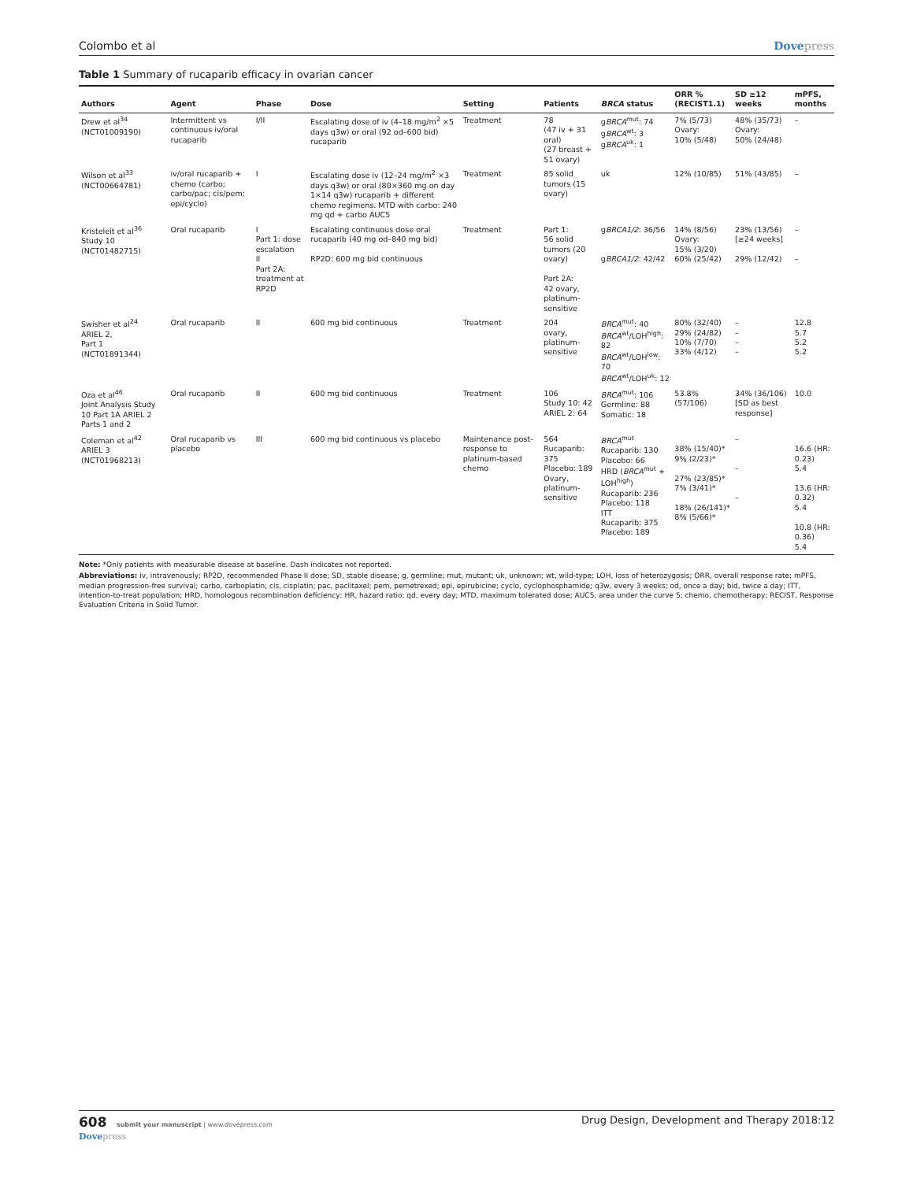Colombo et al Dovepress
Table 1 Summary of rucaparib efficacy in ovarian cancer
| Authors | Agent | Phase | Dose | Setting | Patients | BRCA status | ORR % (RECIST1.1) | SD ≥12 weeks | mPFS, months |
| --- | --- | --- | --- | --- | --- | --- | --- | --- | --- |
| Drew et al<sup>34</sup> (NCT01009190) | Intermittent vs continuous iv/oral rucaparib | I/II | Escalating dose of iv (4–18 mg/m<sup>2</sup> ×5 days q3w) or oral (92 od–600 bid) rucaparib | Treatment | 78 (47 iv + 31 oral) (27 breast + 51 ovary) | g BRCA<sup>mut</sup>: 74 g BRCA<sup>wt</sup>: 3 g BRCA<sup>uk</sup>: 1 | 7% (5/73) Ovary: 10% (5/48) | 48% (35/73) Ovary: 50% (24/48) | – |
| Wilson et al<sup>33</sup> (NCT00664781) | iv/oral rucaparib + chemo (carbo; carbo/pac; cis/pem; epi/cyclo) | I | Escalating dose iv (12–24 mg/m<sup>2</sup> ×3 days q3w) or oral (80×360 mg on day 1×14 q3w) rucaparib + different chemo regimens. MTD with carbo: 240 mg qd + carbo AUC5 | Treatment | 85 solid tumors (15 ovary) | uk | 12% (10/85) | 51% (43/85) | – |
| Kristeleit et al<sup>36</sup> Study 10 (NCT01482715) | Oral rucaparib | I Part 1: dose escalation II Part 2A: treatment at RP2D | Escalating continuous dose oral rucaparib (40 mg od–840 mg bid) RP2D: 600 mg bid continuous | Treatment | Part 1: 56 solid tumors (20 ovary) Part 2A: 42 ovary, platinum-sensitive | g BRCA1/2 : 36/56 g BRCA1/2 : 42/42 | 14% (8/56) Ovary: 15% (3/20) 60% (25/42) | 23% (13/56) [≥24 weeks] 29% (12/42) | – – |
| Swisher et al<sup>24</sup> ARIEL 2, Part 1 (NCT01891344) | Oral rucaparib | II | 600 mg bid continuous | Treatment | 204 ovary, platinum-sensitive | BRCA<sup>mut</sup>: 40 BRCA<sup>wt</sup>/LOH<sup>high</sup>: 82 BRCA<sup>wt</sup>/LOH<sup>low</sup>: 70 BRCA<sup>wt</sup>/LOH<sup>uk</sup>: 12 | 80% (32/40) 29% (24/82) 10% (7/70) 33% (4/12) | – – – – | 12.8 5.7 5.2 5.2 |
| Oza et al<sup>46</sup> Joint Analysis Study 10 Part 1A ARIEL 2 Parts 1 and 2 | Oral rucaparib | II | 600 mg bid continuous | Treatment | 106 Study 10: 42 ARIEL 2: 64 | BRCA<sup>mut</sup>: 106 Germline: 88 Somatic: 18 | 53.8% (57/106) | 34% (36/106) [SD as best response] | 10.0 |
| Coleman et al<sup>42</sup> ARIEL 3 (NCT01968213) | Oral rucaparib vs placebo | III | 600 mg bid continuous vs placebo | Maintenance post-response to platinum-based chemo | 564 Rucaparib: 375 Placebo: 189 Ovary, platinum-sensitive | BRCA<sup>mut</sup> Rucaparib: 130 Placebo: 66 HRD ( BRCA<sup>mut</sup> + LOH<sup>high</sup>) Rucaparib: 236 Placebo: 118 ITT Rucaparib: 375 Placebo: 189 | 38% (15/40)* 9% (2/23)* 27% (23/85)* 7% (3/41)* 18% (26/141)* 8% (5/66)* | – – – | 16.6 (HR: 0.23) 5.4 13.6 (HR: 0.32) 5.4 10.8 (HR: 0.36) 5.4 |
Note: *Only patients with measurable disease at baseline. Dash indicates not reported.
Abbreviations: iv, intravenously; RP2D, recommended Phase II dose; SD, stable disease; g, germline; mut, mutant; uk, unknown; wt, wild-type; LOH, loss of heterozygosis; ORR, overall response rate; mPFS, median progression-free survival; carbo, carboplatin; cis, cisplatin; pac, paclitaxel; pem, pemetrexed; epi, epirubicine; cyclo, cyclophosphamide; q3w, every 3 weeks; od, once a day; bid, twice a day; ITT, intention-to-treat population; HRD, homologous recombination deficiency; HR, hazard ratio; qd, every day; MTD, maximum tolerated dose; AUC5, area under the curve 5; chemo, chemotherapy; RECIST, Response Evaluation Criteria in Solid Tumor.
608 submit your manuscript | www.dovepress.com
Dovepress
Drug Design, Development and Therapy 2018:12